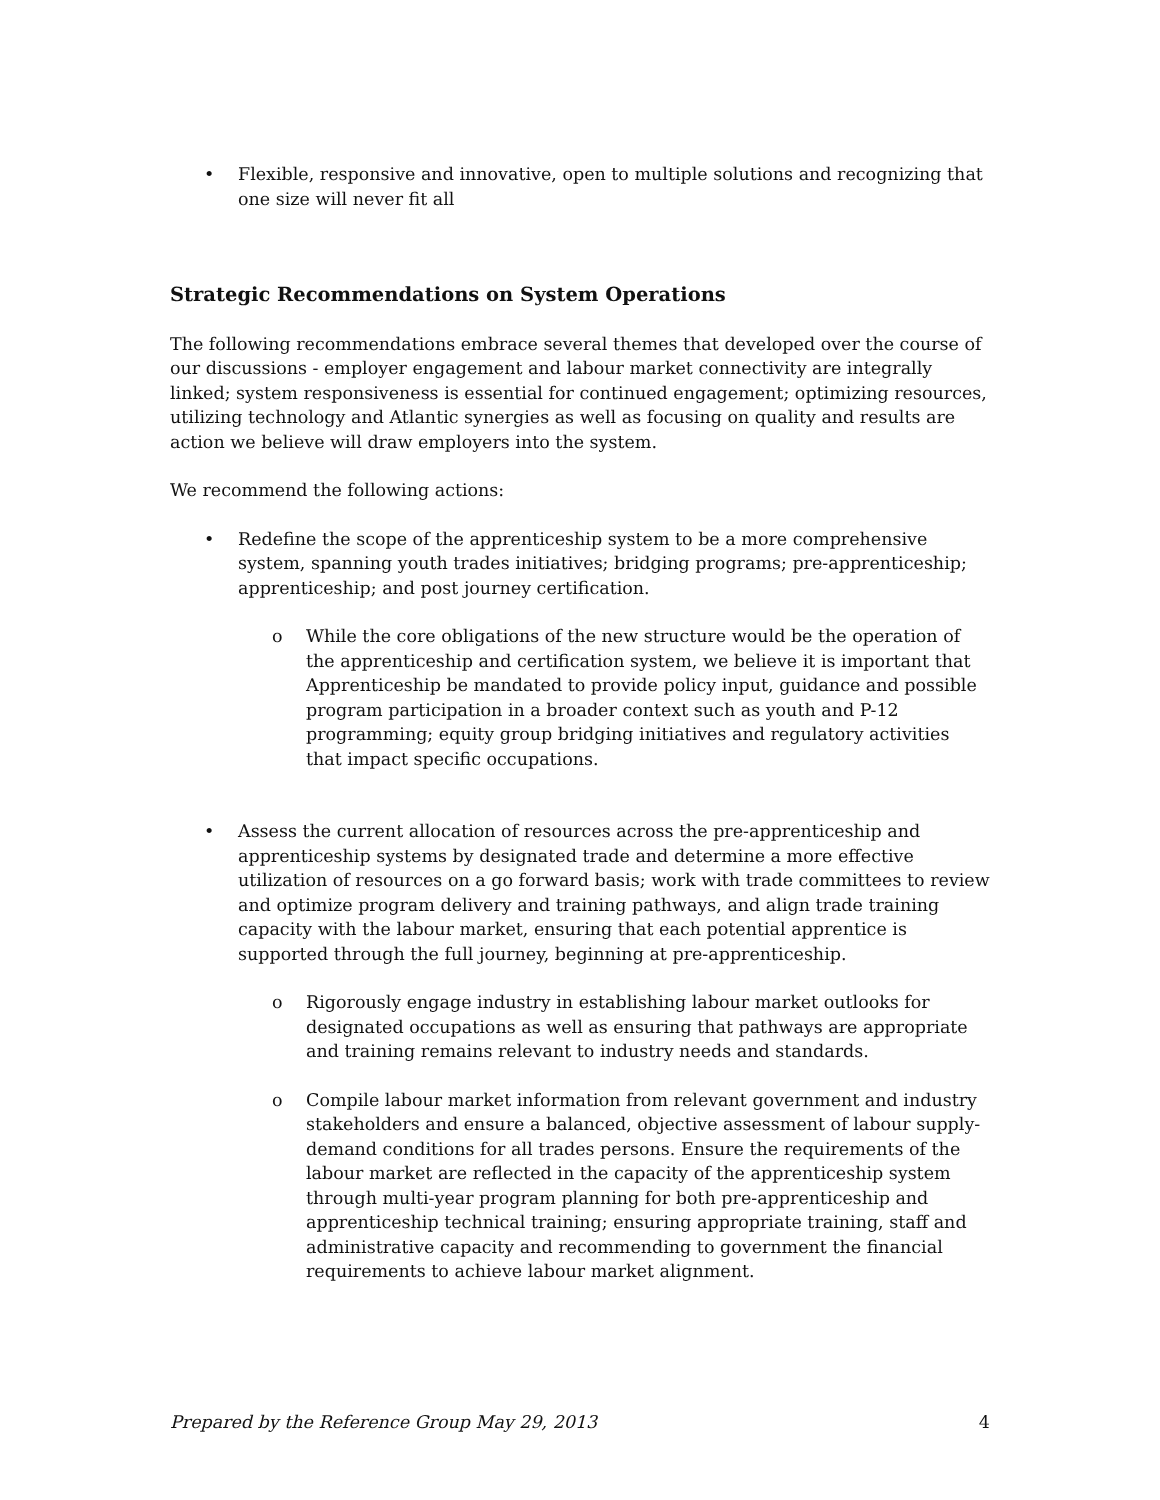• Flexible, responsive and innovative, open to multiple solutions and recognizing that one size will never fit all
Strategic Recommendations on System Operations
The following recommendations embrace several themes that developed over the course of our discussions - employer engagement and labour market connectivity are integrally linked; system responsiveness is essential for continued engagement; optimizing resources, utilizing technology and Atlantic synergies as well as focusing on quality and results are action we believe will draw employers into the system.
We recommend the following actions:
• Redefine the scope of the apprenticeship system to be a more comprehensive system, spanning youth trades initiatives; bridging programs; pre-apprenticeship; apprenticeship; and post journey certification.
o While the core obligations of the new structure would be the operation of the apprenticeship and certification system, we believe it is important that Apprenticeship be mandated to provide policy input, guidance and possible program participation in a broader context such as youth and P-12 programming; equity group bridging initiatives and regulatory activities that impact specific occupations.
• Assess the current allocation of resources across the pre-apprenticeship and apprenticeship systems by designated trade and determine a more effective utilization of resources on a go forward basis; work with trade committees to review and optimize program delivery and training pathways, and align trade training capacity with the labour market, ensuring that each potential apprentice is supported through the full journey, beginning at pre-apprenticeship.
o Rigorously engage industry in establishing labour market outlooks for designated occupations as well as ensuring that pathways are appropriate and training remains relevant to industry needs and standards.
o Compile labour market information from relevant government and industry stakeholders and ensure a balanced, objective assessment of labour supply-demand conditions for all trades persons. Ensure the requirements of the labour market are reflected in the capacity of the apprenticeship system through multi-year program planning for both pre-apprenticeship and apprenticeship technical training; ensuring appropriate training, staff and administrative capacity and recommending to government the financial requirements to achieve labour market alignment.
Prepared by the Reference Group May 29, 2013 4